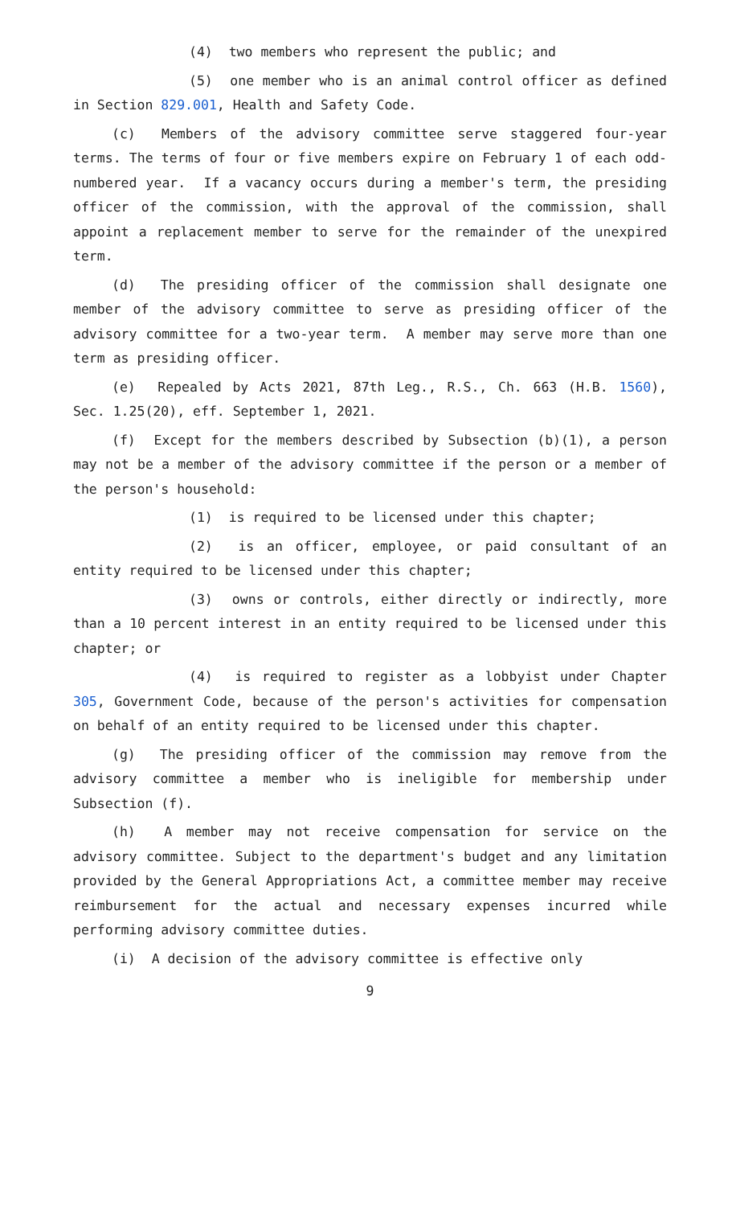(4) two members who represent the public; and
(5) one member who is an animal control officer as defined in Section 829.001, Health and Safety Code.
(c) Members of the advisory committee serve staggered four-year terms. The terms of four or five members expire on February 1 of each odd-numbered year. If a vacancy occurs during a member's term, the presiding officer of the commission, with the approval of the commission, shall appoint a replacement member to serve for the remainder of the unexpired term.
(d) The presiding officer of the commission shall designate one member of the advisory committee to serve as presiding officer of the advisory committee for a two-year term. A member may serve more than one term as presiding officer.
(e) Repealed by Acts 2021, 87th Leg., R.S., Ch. 663 (H.B. 1560), Sec. 1.25(20), eff. September 1, 2021.
(f) Except for the members described by Subsection (b)(1), a person may not be a member of the advisory committee if the person or a member of the person's household:
(1) is required to be licensed under this chapter;
(2) is an officer, employee, or paid consultant of an entity required to be licensed under this chapter;
(3) owns or controls, either directly or indirectly, more than a 10 percent interest in an entity required to be licensed under this chapter; or
(4) is required to register as a lobbyist under Chapter 305, Government Code, because of the person's activities for compensation on behalf of an entity required to be licensed under this chapter.
(g) The presiding officer of the commission may remove from the advisory committee a member who is ineligible for membership under Subsection (f).
(h) A member may not receive compensation for service on the advisory committee. Subject to the department's budget and any limitation provided by the General Appropriations Act, a committee member may receive reimbursement for the actual and necessary expenses incurred while performing advisory committee duties.
(i) A decision of the advisory committee is effective only
9